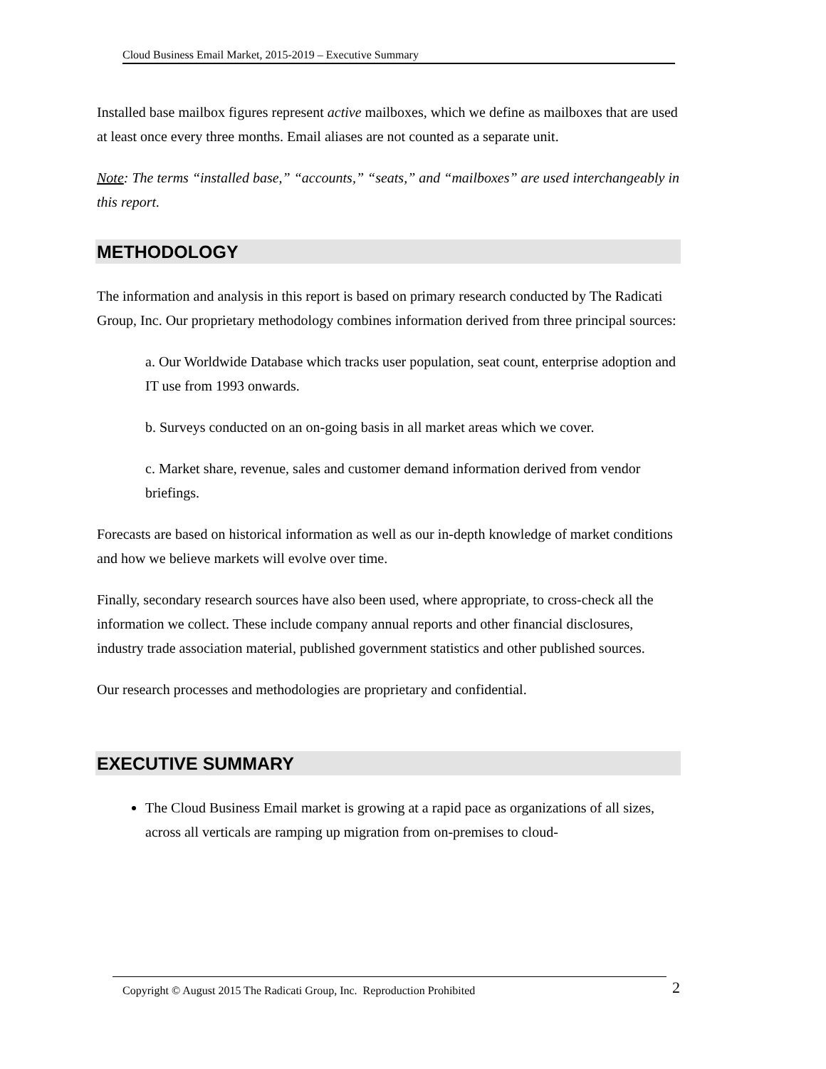Cloud Business Email Market, 2015-2019 – Executive Summary
Installed base mailbox figures represent active mailboxes, which we define as mailboxes that are used at least once every three months. Email aliases are not counted as a separate unit.
Note: The terms “installed base,” “accounts,” “seats,” and “mailboxes” are used interchangeably in this report.
METHODOLOGY
The information and analysis in this report is based on primary research conducted by The Radicati Group, Inc. Our proprietary methodology combines information derived from three principal sources:
a. Our Worldwide Database which tracks user population, seat count, enterprise adoption and IT use from 1993 onwards.
b. Surveys conducted on an on-going basis in all market areas which we cover.
c. Market share, revenue, sales and customer demand information derived from vendor briefings.
Forecasts are based on historical information as well as our in-depth knowledge of market conditions and how we believe markets will evolve over time.
Finally, secondary research sources have also been used, where appropriate, to cross-check all the information we collect. These include company annual reports and other financial disclosures, industry trade association material, published government statistics and other published sources.
Our research processes and methodologies are proprietary and confidential.
EXECUTIVE SUMMARY
The Cloud Business Email market is growing at a rapid pace as organizations of all sizes, across all verticals are ramping up migration from on-premises to cloud-
Copyright © August 2015 The Radicati Group, Inc. Reproduction Prohibited 2